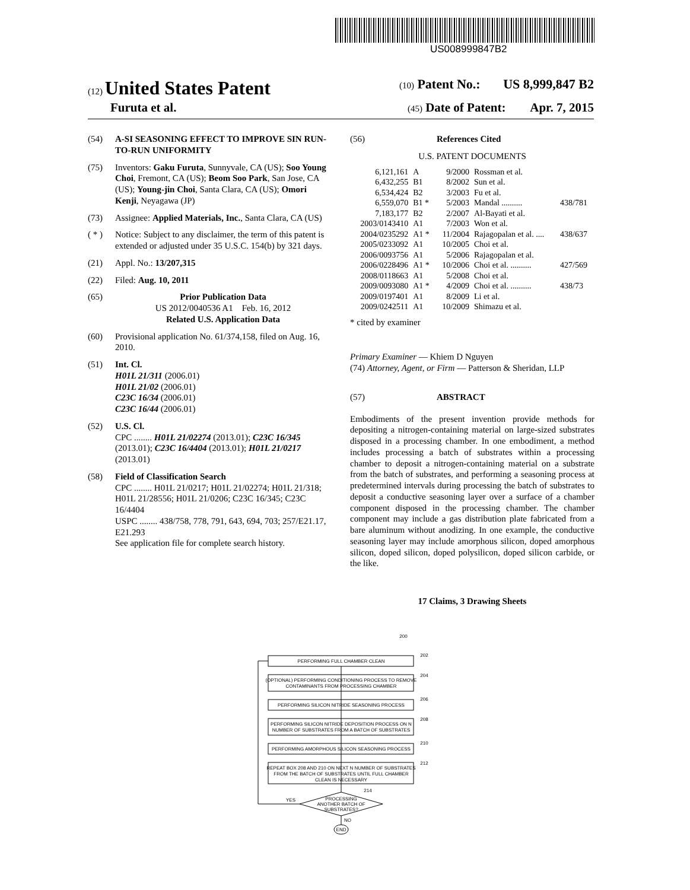US008999847B2
(12) United States Patent (10) Patent No.: US 8,999,847 B2
Furuta et al. (45) Date of Patent: Apr. 7, 2015
(54) A-SI SEASONING EFFECT TO IMPROVE SIN RUN-TO-RUN UNIFORMITY
(75) Inventors: Gaku Furuta, Sunnyvale, CA (US); Soo Young Choi, Fremont, CA (US); Beom Soo Park, San Jose, CA (US); Young-jin Choi, Santa Clara, CA (US); Omori Kenji, Neyagawa (JP)
(73) Assignee: Applied Materials, Inc., Santa Clara, CA (US)
( * ) Notice: Subject to any disclaimer, the term of this patent is extended or adjusted under 35 U.S.C. 154(b) by 321 days.
(21) Appl. No.: 13/207,315
(22) Filed: Aug. 10, 2011
(65) Prior Publication Data
US 2012/0040536 A1 Feb. 16, 2012
Related U.S. Application Data
(60) Provisional application No. 61/374,158, filed on Aug. 16, 2010.
(51) Int. Cl.
H01L 21/311 (2006.01)
H01L 21/02 (2006.01)
C23C 16/34 (2006.01)
C23C 16/44 (2006.01)
(52) U.S. Cl.
CPC ........ H01L 21/02274 (2013.01); C23C 16/345 (2013.01); C23C 16/4404 (2013.01); H01L 21/0217 (2013.01)
(58) Field of Classification Search
CPC ........ H01L 21/0217; H01L 21/02274; H01L 21/318; H01L 21/28556; H01L 21/0206; C23C 16/345; C23C 16/4404
USPC ........ 438/758, 778, 791, 643, 694, 703; 257/E21.17, E21.293
See application file for complete search history.
(56) References Cited
U.S. PATENT DOCUMENTS
| 6,121,161 | A | 9/2000 | Rossman et al. | |
| 6,432,255 | B1 | 8/2002 | Sun et al. | |
| 6,534,424 | B2 | 3/2003 | Fu et al. | |
| 6,559,070 | B1 * | 5/2003 | Mandal .......... | 438/781 |
| 7,183,177 | B2 | 2/2007 | Al-Bayati et al. | |
| 2003/0143410 | A1 | 7/2003 | Won et al. | |
| 2004/0235292 | A1 * | 11/2004 | Rajagopalan et al. .... | 438/637 |
| 2005/0233092 | A1 | 10/2005 | Choi et al. | |
| 2006/0093756 | A1 | 5/2006 | Rajagopalan et al. | |
| 2006/0228496 | A1 * | 10/2006 | Choi et al. .......... | 427/569 |
| 2008/0118663 | A1 | 5/2008 | Choi et al. | |
| 2009/0093080 | A1 * | 4/2009 | Choi et al. .......... | 438/73 |
| 2009/0197401 | A1 | 8/2009 | Li et al. | |
| 2009/0242511 | A1 | 10/2009 | Shimazu et al. | |
* cited by examiner
Primary Examiner — Khiem D Nguyen
(74) Attorney, Agent, or Firm — Patterson & Sheridan, LLP
(57) ABSTRACT
Embodiments of the present invention provide methods for depositing a nitrogen-containing material on large-sized substrates disposed in a processing chamber. In one embodiment, a method includes processing a batch of substrates within a processing chamber to deposit a nitrogen-containing material on a substrate from the batch of substrates, and performing a seasoning process at predetermined intervals during processing the batch of substrates to deposit a conductive seasoning layer over a surface of a chamber component disposed in the processing chamber. The chamber component may include a gas distribution plate fabricated from a bare aluminum without anodizing. In one example, the conductive seasoning layer may include amorphous silicon, doped amorphous silicon, doped silicon, doped polysilicon, doped silicon carbide, or the like.
17 Claims, 3 Drawing Sheets
200
PERFORMING FULL CHAMBER CLEAN
202
(OPTIONAL) PERFORMING CONDITIONING PROCESS TO REMOVE
CONTAMINANTS FROM PROCESSING CHAMBER
204
PERFORMING SILICON NITRIDE SEASONING PROCESS
206
PERFORMING SILICON NITRIDE DEPOSITION PROCESS ON N
NUMBER OF SUBSTRATES FROM A BATCH OF SUBSTRATES
208
PERFORMING AMORPHOUS SILICON SEASONING PROCESS
210
REPEAT BOX 208 AND 210 ON NEXT N NUMBER OF SUBSTRATES
FROM THE BATCH OF SUBSTRATES UNTIL FULL CHAMBER
CLEAN IS NECESSARY
212
PROCESSING
ANOTHER BATCH OF
SUBSTRATES?
214
YES
NO
END